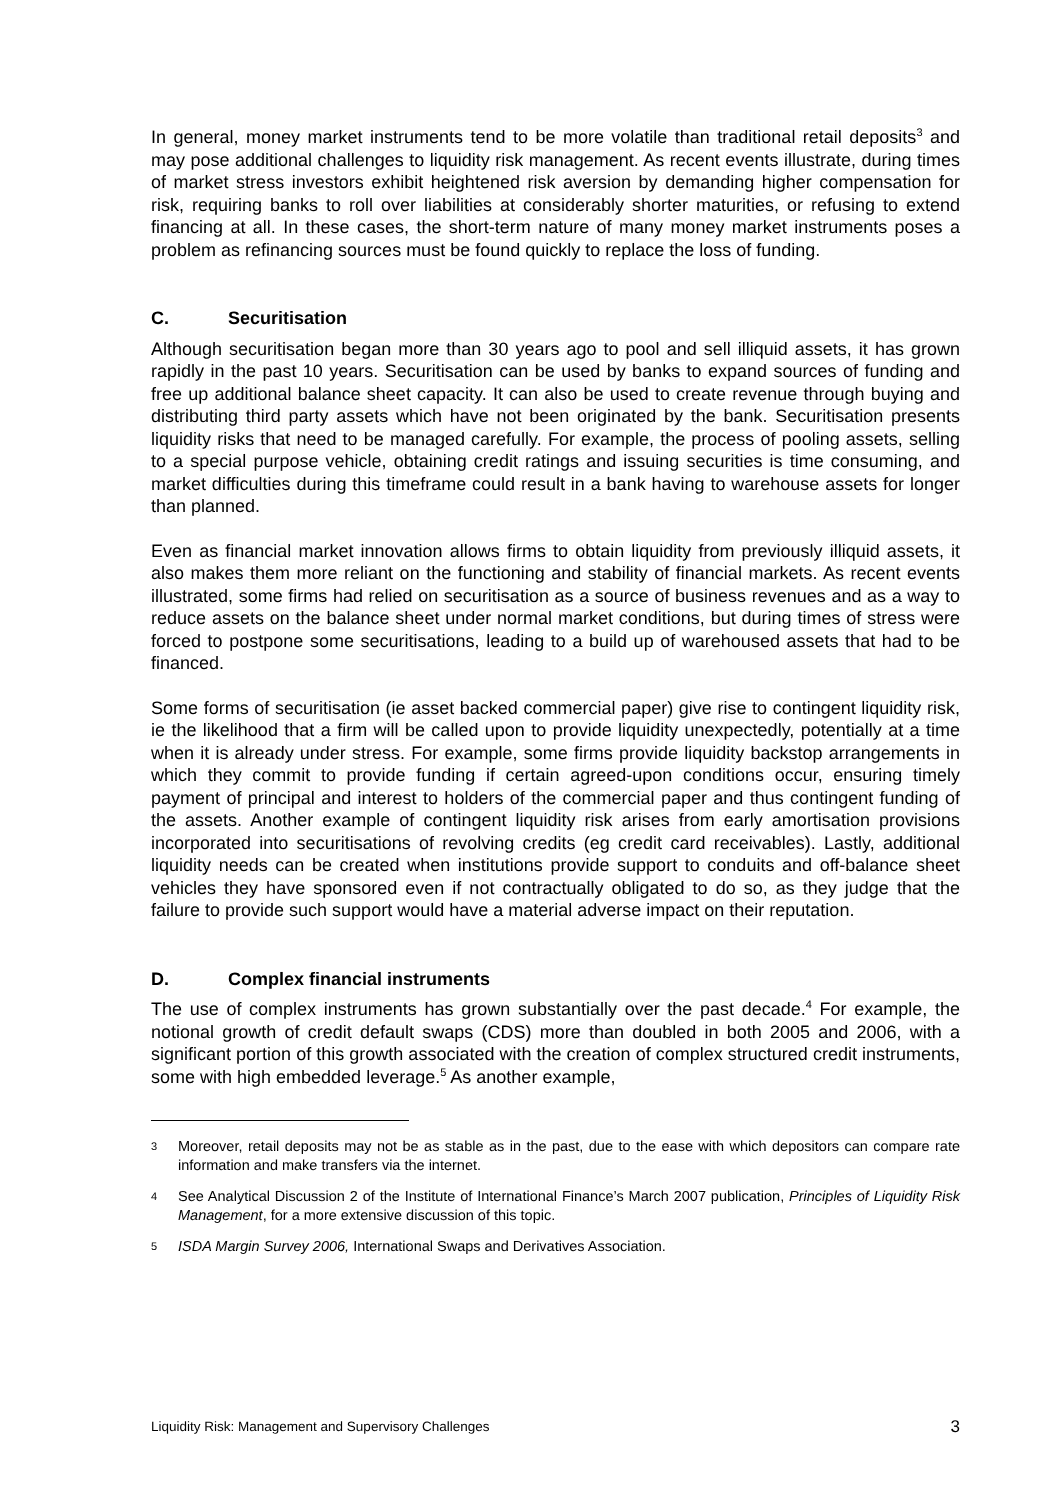In general, money market instruments tend to be more volatile than traditional retail deposits<sup>3</sup> and may pose additional challenges to liquidity risk management. As recent events illustrate, during times of market stress investors exhibit heightened risk aversion by demanding higher compensation for risk, requiring banks to roll over liabilities at considerably shorter maturities, or refusing to extend financing at all. In these cases, the short-term nature of many money market instruments poses a problem as refinancing sources must be found quickly to replace the loss of funding.
C. Securitisation
Although securitisation began more than 30 years ago to pool and sell illiquid assets, it has grown rapidly in the past 10 years. Securitisation can be used by banks to expand sources of funding and free up additional balance sheet capacity. It can also be used to create revenue through buying and distributing third party assets which have not been originated by the bank. Securitisation presents liquidity risks that need to be managed carefully. For example, the process of pooling assets, selling to a special purpose vehicle, obtaining credit ratings and issuing securities is time consuming, and market difficulties during this timeframe could result in a bank having to warehouse assets for longer than planned.
Even as financial market innovation allows firms to obtain liquidity from previously illiquid assets, it also makes them more reliant on the functioning and stability of financial markets. As recent events illustrated, some firms had relied on securitisation as a source of business revenues and as a way to reduce assets on the balance sheet under normal market conditions, but during times of stress were forced to postpone some securitisations, leading to a build up of warehoused assets that had to be financed.
Some forms of securitisation (ie asset backed commercial paper) give rise to contingent liquidity risk, ie the likelihood that a firm will be called upon to provide liquidity unexpectedly, potentially at a time when it is already under stress. For example, some firms provide liquidity backstop arrangements in which they commit to provide funding if certain agreed-upon conditions occur, ensuring timely payment of principal and interest to holders of the commercial paper and thus contingent funding of the assets. Another example of contingent liquidity risk arises from early amortisation provisions incorporated into securitisations of revolving credits (eg credit card receivables). Lastly, additional liquidity needs can be created when institutions provide support to conduits and off-balance sheet vehicles they have sponsored even if not contractually obligated to do so, as they judge that the failure to provide such support would have a material adverse impact on their reputation.
D. Complex financial instruments
The use of complex instruments has grown substantially over the past decade.<sup>4</sup> For example, the notional growth of credit default swaps (CDS) more than doubled in both 2005 and 2006, with a significant portion of this growth associated with the creation of complex structured credit instruments, some with high embedded leverage.<sup>5</sup> As another example,
3 Moreover, retail deposits may not be as stable as in the past, due to the ease with which depositors can compare rate information and make transfers via the internet.
4 See Analytical Discussion 2 of the Institute of International Finance’s March 2007 publication, Principles of Liquidity Risk Management, for a more extensive discussion of this topic.
5 ISDA Margin Survey 2006, International Swaps and Derivatives Association.
Liquidity Risk: Management and Supervisory Challenges 3